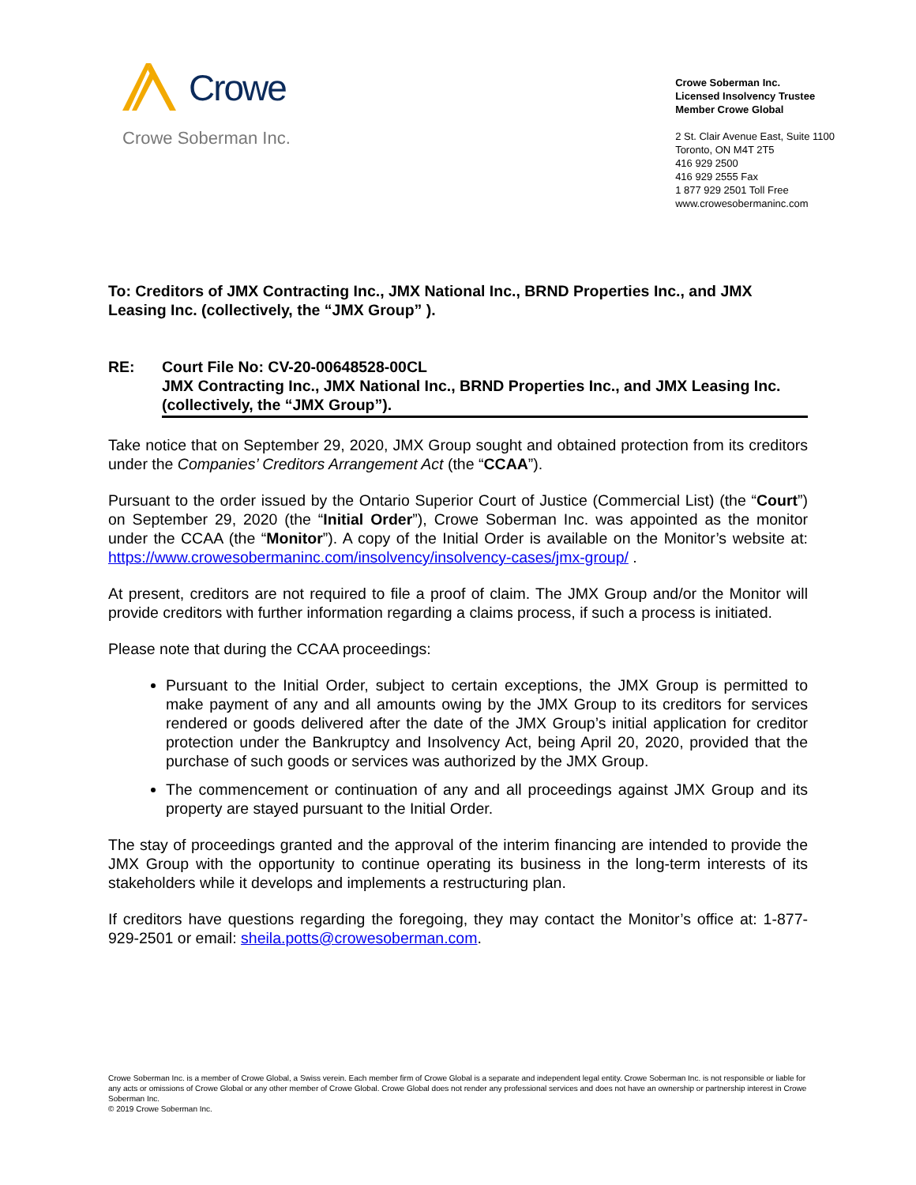Crowe
Crowe Soberman Inc.
Crowe Soberman Inc.
Licensed Insolvency Trustee
Member Crowe Global
2 St. Clair Avenue East, Suite 1100
Toronto, ON M4T 2T5
416 929 2500
416 929 2555 Fax
1 877 929 2501 Toll Free
www.crowesobermaninc.com
To: Creditors of JMX Contracting Inc., JMX National Inc., BRND Properties Inc., and JMX Leasing Inc. (collectively, the “JMX Group” ).
RE: Court File No: CV-20-00648528-00CL
JMX Contracting Inc., JMX National Inc., BRND Properties Inc., and JMX Leasing Inc. (collectively, the “JMX Group”).
Take notice that on September 29, 2020, JMX Group sought and obtained protection from its creditors under the Companies’ Creditors Arrangement Act (the “CCAA”).
Pursuant to the order issued by the Ontario Superior Court of Justice (Commercial List) (the “Court”) on September 29, 2020 (the “Initial Order”), Crowe Soberman Inc. was appointed as the monitor under the CCAA (the “Monitor”). A copy of the Initial Order is available on the Monitor’s website at: https://www.crowesobermaninc.com/insolvency/insolvency-cases/jmx-group/ .
At present, creditors are not required to file a proof of claim. The JMX Group and/or the Monitor will provide creditors with further information regarding a claims process, if such a process is initiated.
Please note that during the CCAA proceedings:
Pursuant to the Initial Order, subject to certain exceptions, the JMX Group is permitted to make payment of any and all amounts owing by the JMX Group to its creditors for services rendered or goods delivered after the date of the JMX Group’s initial application for creditor protection under the Bankruptcy and Insolvency Act, being April 20, 2020, provided that the purchase of such goods or services was authorized by the JMX Group.
The commencement or continuation of any and all proceedings against JMX Group and its property are stayed pursuant to the Initial Order.
The stay of proceedings granted and the approval of the interim financing are intended to provide the JMX Group with the opportunity to continue operating its business in the long-term interests of its stakeholders while it develops and implements a restructuring plan.
If creditors have questions regarding the foregoing, they may contact the Monitor’s office at: 1-877-929-2501 or email: sheila.potts@crowesoberman.com.
Crowe Soberman Inc. is a member of Crowe Global, a Swiss verein. Each member firm of Crowe Global is a separate and independent legal entity. Crowe Soberman Inc. is not responsible or liable for any acts or omissions of Crowe Global or any other member of Crowe Global. Crowe Global does not render any professional services and does not have an ownership or partnership interest in Crowe Soberman Inc.
© 2019 Crowe Soberman Inc.